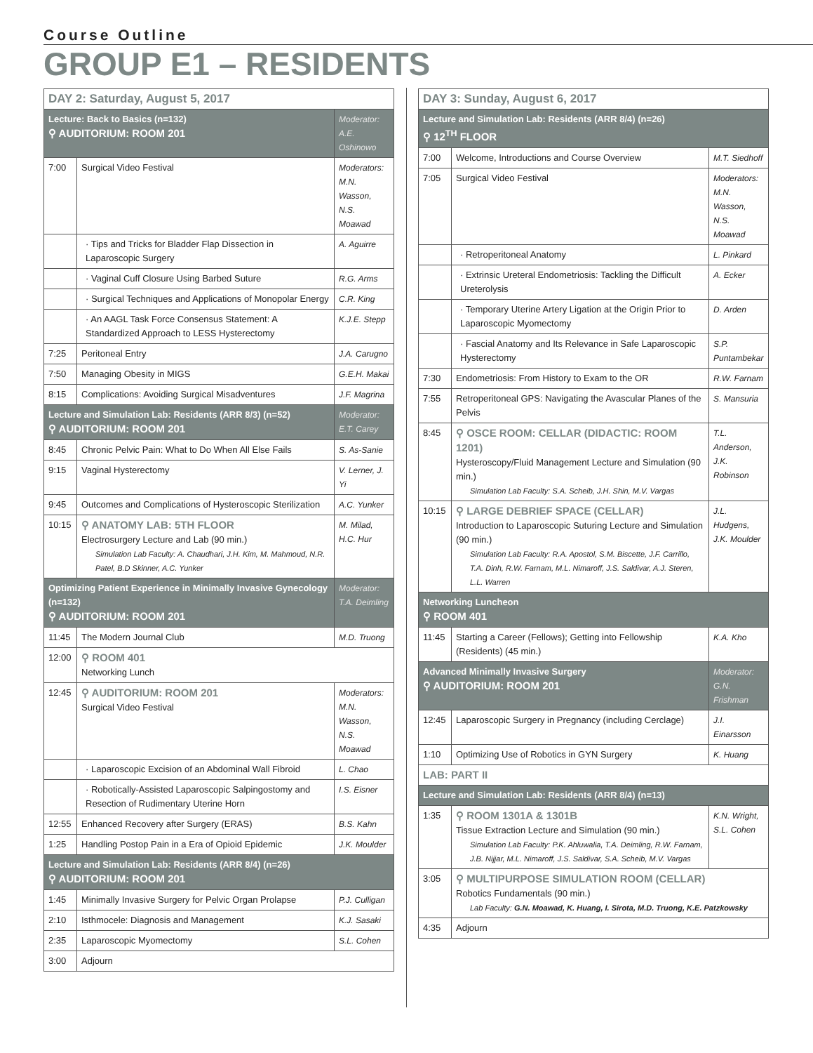Course Outline
GROUP E1 – RESIDENTS
| DAY 2: Saturday, August 5, 2017 | | |
| Lecture: Back to Basics (n=132) ⚲ AUDITORIUM: ROOM 201 | | Moderator: A.E. Oshinowo |
| 7:00 | Surgical Video Festival | Moderators: M.N. Wasson, N.S. Moawad |
| | · Tips and Tricks for Bladder Flap Dissection in Laparoscopic Surgery | A. Aguirre |
| | · Vaginal Cuff Closure Using Barbed Suture | R.G. Arms |
| | · Surgical Techniques and Applications of Monopolar Energy | C.R. King |
| | · An AAGL Task Force Consensus Statement: A Standardized Approach to LESS Hysterectomy | K.J.E. Stepp |
| 7:25 | Peritoneal Entry | J.A. Carugno |
| 7:50 | Managing Obesity in MIGS | G.E.H. Makai |
| 8:15 | Complications: Avoiding Surgical Misadventures | J.F. Magrina |
| Lecture and Simulation Lab: Residents (ARR 8/3) (n=52) ⚲ AUDITORIUM: ROOM 201 | | Moderator: E.T. Carey |
| 8:45 | Chronic Pelvic Pain: What to Do When All Else Fails | S. As-Sanie |
| 9:15 | Vaginal Hysterectomy | V. Lerner, J. Yi |
| 9:45 | Outcomes and Complications of Hysteroscopic Sterilization | A.C. Yunker |
| 10:15 | ⚲ ANATOMY LAB: 5TH FLOOR Electrosurgery Lecture and Lab (90 min.) Simulation Lab Faculty: A. Chaudhari, J.H. Kim, M. Mahmoud, N.R. Patel, B.D Skinner, A.C. Yunker | M. Milad, H.C. Hur |
| Optimizing Patient Experience in Minimally Invasive Gynecology (n=132) ⚲ AUDITORIUM: ROOM 201 | | Moderator: T.A. Deimling |
| 11:45 | The Modern Journal Club | M.D. Truong |
| 12:00 | ⚲ ROOM 401 Networking Lunch | |
| 12:45 | ⚲ AUDITORIUM: ROOM 201 Surgical Video Festival | Moderators: M.N. Wasson, N.S. Moawad |
| | · Laparoscopic Excision of an Abdominal Wall Fibroid | L. Chao |
| | · Robotically-Assisted Laparoscopic Salpingostomy and Resection of Rudimentary Uterine Horn | I.S. Eisner |
| 12:55 | Enhanced Recovery after Surgery (ERAS) | B.S. Kahn |
| 1:25 | Handling Postop Pain in a Era of Opioid Epidemic | J.K. Moulder |
| Lecture and Simulation Lab: Residents (ARR 8/4) (n=26) ⚲ AUDITORIUM: ROOM 201 | | |
| 1:45 | Minimally Invasive Surgery for Pelvic Organ Prolapse | P.J. Culligan |
| 2:10 | Isthmocele: Diagnosis and Management | K.J. Sasaki |
| 2:35 | Laparoscopic Myomectomy | S.L. Cohen |
| 3:00 | Adjourn | |
| DAY 3: Sunday, August 6, 2017 | | |
| Lecture and Simulation Lab: Residents (ARR 8/4) (n=26) ⚲ 12<sup>TH</sup> FLOOR | | |
| 7:00 | Welcome, Introductions and Course Overview | M.T. Siedhoff |
| 7:05 | Surgical Video Festival | Moderators: M.N. Wasson, N.S. Moawad |
| | · Retroperitoneal Anatomy | L. Pinkard |
| | · Extrinsic Ureteral Endometriosis: Tackling the Difficult Ureterolysis | A. Ecker |
| | · Temporary Uterine Artery Ligation at the Origin Prior to Laparoscopic Myomectomy | D. Arden |
| | · Fascial Anatomy and Its Relevance in Safe Laparoscopic Hysterectomy | S.P. Puntambekar |
| 7:30 | Endometriosis: From History to Exam to the OR | R.W. Farnam |
| 7:55 | Retroperitoneal GPS: Navigating the Avascular Planes of the Pelvis | S. Mansuria |
| 8:45 | ⚲ OSCE ROOM: CELLAR (DIDACTIC: ROOM 1201) Hysteroscopy/Fluid Management Lecture and Simulation (90 min.) Simulation Lab Faculty: S.A. Scheib, J.H. Shin, M.V. Vargas | T.L. Anderson, J.K. Robinson |
| 10:15 | ⚲ LARGE DEBRIEF SPACE (CELLAR) Introduction to Laparoscopic Suturing Lecture and Simulation (90 min.) Simulation Lab Faculty: R.A. Apostol, S.M. Biscette, J.F. Carrillo, T.A. Dinh, R.W. Farnam, M.L. Nimaroff, J.S. Saldivar, A.J. Steren, L.L. Warren | J.L. Hudgens, J.K. Moulder |
| Networking Luncheon ⚲ ROOM 401 | | |
| 11:45 | Starting a Career (Fellows); Getting into Fellowship (Residents) (45 min.) | K.A. Kho |
| Advanced Minimally Invasive Surgery ⚲ AUDITORIUM: ROOM 201 | | Moderator: G.N. Frishman |
| 12:45 | Laparoscopic Surgery in Pregnancy (including Cerclage) | J.I. Einarsson |
| 1:10 | Optimizing Use of Robotics in GYN Surgery | K. Huang |
| LAB: PART II | | |
| Lecture and Simulation Lab: Residents (ARR 8/4) (n=13) | | |
| 1:35 | ⚲ ROOM 1301A & 1301B Tissue Extraction Lecture and Simulation (90 min.) Simulation Lab Faculty: P.K. Ahluwalia, T.A. Deimling, R.W. Farnam, J.B. Nijjar, M.L. Nimaroff, J.S. Saldivar, S.A. Scheib, M.V. Vargas | K.N. Wright, S.L. Cohen |
| 3:05 | ⚲ MULTIPURPOSE SIMULATION ROOM (CELLAR) Robotics Fundamentals (90 min.) Lab Faculty: G.N. Moawad, K. Huang, I. Sirota, M.D. Truong, K.E. Patzkowsky | |
| 4:35 | Adjourn | |